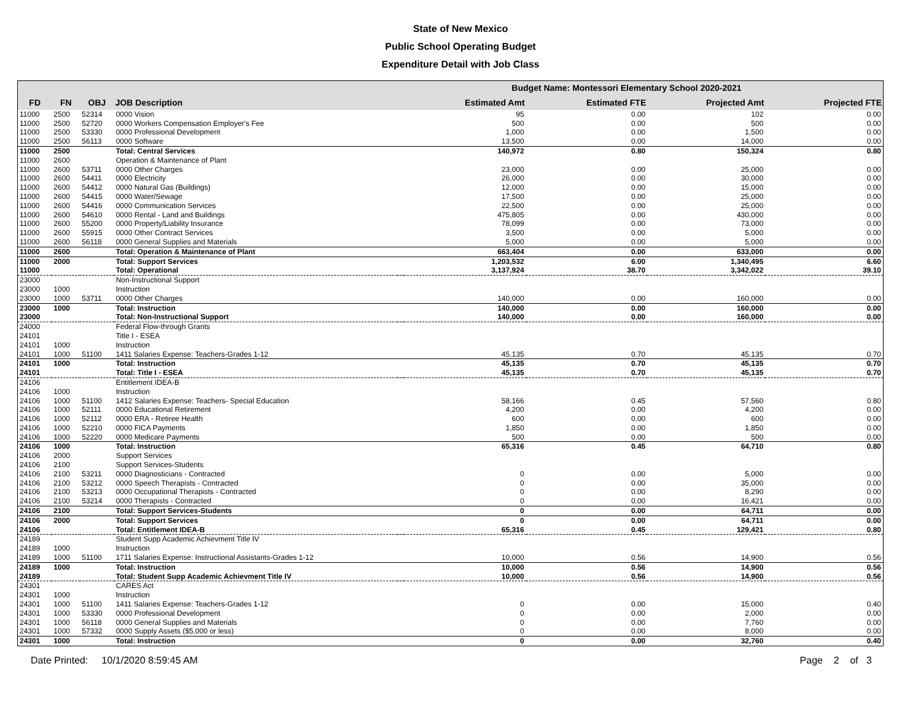State of New Mexico
Public School Operating Budget
Expenditure Detail with Job Class
| | | | | Budget Name: Montessori Elementary School 2020-2021 | | | | |
| FD | FN | OBJ | JOB Description | | Estimated Amt | Estimated FTE | Projected Amt | Projected FTE |
| 11000 | 2500 | 52314 | 0000 Vision | | 95 | 0.00 | 102 | 0.00 |
| 11000 | 2500 | 52720 | 0000 Workers Compensation Employer's Fee | | 500 | 0.00 | 500 | 0.00 |
| 11000 | 2500 | 53330 | 0000 Professional Development | | 1,000 | 0.00 | 1,500 | 0.00 |
| 11000 | 2500 | 56113 | 0000 Software | | 13,500 | 0.00 | 14,000 | 0.00 |
| 11000 | 2500 | | Total: Central Services | | 140,972 | 0.80 | 150,324 | 0.80 |
| 11000 | 2600 | | Operation & Maintenance of Plant | | | | | |
| 11000 | 2600 | 53711 | 0000 Other Charges | | 23,000 | 0.00 | 25,000 | 0.00 |
| 11000 | 2600 | 54411 | 0000 Electricity | | 26,000 | 0.00 | 30,000 | 0.00 |
| 11000 | 2600 | 54412 | 0000 Natural Gas (Buildings) | | 12,000 | 0.00 | 15,000 | 0.00 |
| 11000 | 2600 | 54415 | 0000 Water/Sewage | | 17,500 | 0.00 | 25,000 | 0.00 |
| 11000 | 2600 | 54416 | 0000 Communication Services | | 22,500 | 0.00 | 25,000 | 0.00 |
| 11000 | 2600 | 54610 | 0000 Rental - Land and Buildings | | 475,805 | 0.00 | 430,000 | 0.00 |
| 11000 | 2600 | 55200 | 0000 Property/Liability Insurance | | 78,099 | 0.00 | 73,000 | 0.00 |
| 11000 | 2600 | 55915 | 0000 Other Contract Services | | 3,500 | 0.00 | 5,000 | 0.00 |
| 11000 | 2600 | 56118 | 0000 General Supplies and Materials | | 5,000 | 0.00 | 5,000 | 0.00 |
| 11000 | 2600 | | Total: Operation & Maintenance of Plant | | 663,404 | 0.00 | 633,000 | 0.00 |
| 11000 | 2000 | | Total: Support Services | | 1,203,532 | 6.00 | 1,340,495 | 6.60 |
| 11000 | | | Total: Operational | | 3,137,924 | 38.70 | 3,342,022 | 39.10 |
| 23000 | | | Non-Instructional Support | | | | | |
| 23000 | 1000 | | Instruction | | | | | |
| 23000 | 1000 | 53711 | 0000 Other Charges | | 140,000 | 0.00 | 160,000 | 0.00 |
| 23000 | 1000 | | Total: Instruction | | 140,000 | 0.00 | 160,000 | 0.00 |
| 23000 | | | Total: Non-Instructional Support | | 140,000 | 0.00 | 160,000 | 0.00 |
| 24000 | | | Federal Flow-through Grants | | | | | |
| 24101 | | | Title I - ESEA | | | | | |
| 24101 | 1000 | | Instruction | | | | | |
| 24101 | 1000 | 51100 | 1411 Salaries Expense: Teachers-Grades 1-12 | | 45,135 | 0.70 | 45,135 | 0.70 |
| 24101 | 1000 | | Total: Instruction | | 45,135 | 0.70 | 45,135 | 0.70 |
| 24101 | | | Total: Title I - ESEA | | 45,135 | 0.70 | 45,135 | 0.70 |
| 24106 | | | Entitlement IDEA-B | | | | | |
| 24106 | 1000 | | Instruction | | | | | |
| 24106 | 1000 | 51100 | 1412 Salaries Expense: Teachers- Special Education | | 58,166 | 0.45 | 57,560 | 0.80 |
| 24106 | 1000 | 52111 | 0000 Educational Retirement | | 4,200 | 0.00 | 4,200 | 0.00 |
| 24106 | 1000 | 52112 | 0000 ERA - Retiree Health | | 600 | 0.00 | 600 | 0.00 |
| 24106 | 1000 | 52210 | 0000 FICA Payments | | 1,850 | 0.00 | 1,850 | 0.00 |
| 24106 | 1000 | 52220 | 0000 Medicare Payments | | 500 | 0.00 | 500 | 0.00 |
| 24106 | 1000 | | Total: Instruction | | 65,316 | 0.45 | 64,710 | 0.80 |
| 24106 | 2000 | | Support Services | | | | | |
| 24106 | 2100 | | Support Services-Students | | | | | |
| 24106 | 2100 | 53211 | 0000 Diagnosticians - Contracted | | 0 | 0.00 | 5,000 | 0.00 |
| 24106 | 2100 | 53212 | 0000 Speech Therapists - Contracted | | 0 | 0.00 | 35,000 | 0.00 |
| 24106 | 2100 | 53213 | 0000 Occupational Therapists - Contracted | | 0 | 0.00 | 8,290 | 0.00 |
| 24106 | 2100 | 53214 | 0000 Therapists - Contracted | | 0 | 0.00 | 16,421 | 0.00 |
| 24106 | 2100 | | Total: Support Services-Students | | 0 | 0.00 | 64,711 | 0.00 |
| 24106 | 2000 | | Total: Support Services | | 0 | 0.00 | 64,711 | 0.00 |
| 24106 | | | Total: Entitlement IDEA-B | | 65,316 | 0.45 | 129,421 | 0.80 |
| 24189 | | | Student Supp Academic Achievment Title IV | | | | | |
| 24189 | 1000 | | Instruction | | | | | |
| 24189 | 1000 | 51100 | 1711 Salaries Expense: Instructional Assistants-Grades 1-12 | | 10,000 | 0.56 | 14,900 | 0.56 |
| 24189 | 1000 | | Total: Instruction | | 10,000 | 0.56 | 14,900 | 0.56 |
| 24189 | | | Total: Student Supp Academic Achievment Title IV | | 10,000 | 0.56 | 14,900 | 0.56 |
| 24301 | | | CARES Act | | | | | |
| 24301 | 1000 | | Instruction | | | | | |
| 24301 | 1000 | 51100 | 1411 Salaries Expense: Teachers-Grades 1-12 | | 0 | 0.00 | 15,000 | 0.40 |
| 24301 | 1000 | 53330 | 0000 Professional Development | | 0 | 0.00 | 2,000 | 0.00 |
| 24301 | 1000 | 56118 | 0000 General Supplies and Materials | | 0 | 0.00 | 7,760 | 0.00 |
| 24301 | 1000 | 57332 | 0000 Supply Assets ($5,000 or less) | | 0 | 0.00 | 8,000 | 0.00 |
| 24301 | 1000 | | Total: Instruction | | 0 | 0.00 | 32,760 | 0.40 |
Date Printed: 10/1/2020 8:59:45 AM Page 2 of 3